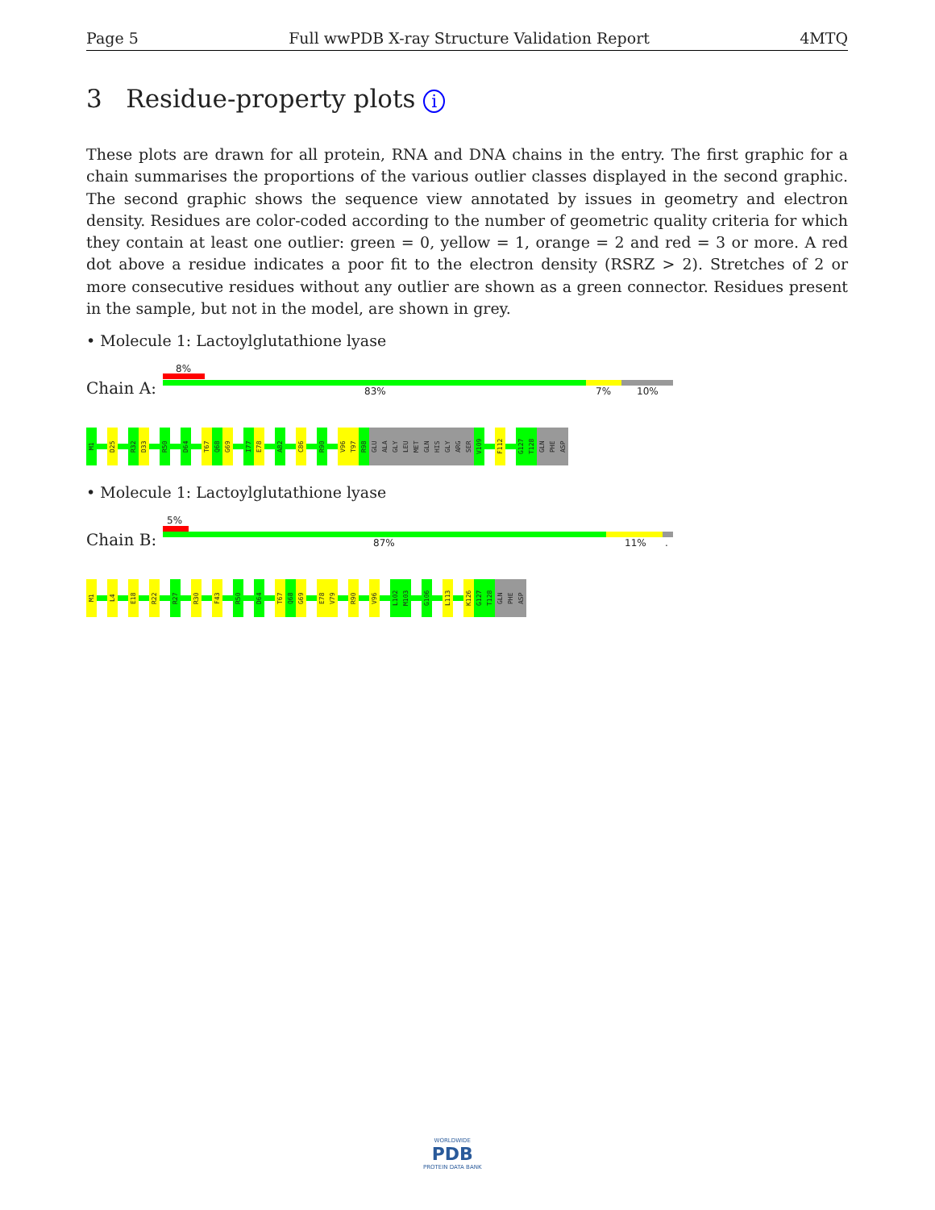Page 5 Full wwPDB X-ray Structure Validation Report 4MTQ
3 Residue-property plots i
These plots are drawn for all protein, RNA and DNA chains in the entry. The first graphic for a chain summarises the proportions of the various outlier classes displayed in the second graphic. The second graphic shows the sequence view annotated by issues in geometry and electron density. Residues are color-coded according to the number of geometric quality criteria for which they contain at least one outlier: green = 0, yellow = 1, orange = 2 and red = 3 or more. A red dot above a residue indicates a poor fit to the electron density (RSRZ > 2). Stretches of 2 or more consecutive residues without any outlier are shown as a green connector. Residues present in the sample, but not in the model, are shown in grey.
• Molecule 1: Lactoylglutathione lyase
8%
Chain A: 83% 7% 10%
M1
D25
R32
D33
R50
D64
T67
Q68
G69
I77
E78
A82
C86
R90
V96
T97
R98
GLU
ALA
GLY
LEU
MET
GLN
HIS
GLY
ARG
SER
V109
F112
G127
T128
GLN
PHE
ASP
• Molecule 1: Lactoylglutathione lyase
5%
Chain B: 87% 11% .
M1
L4
E18
R22
R27
R30
F43
R50
D64
T67
Q68
G69
E78
V79
R90
V96
L102
M103
G106
L113
K126
G127
T128
GLN
PHE
ASP
WORLDWIDE
PDB
PROTEIN DATA BANK